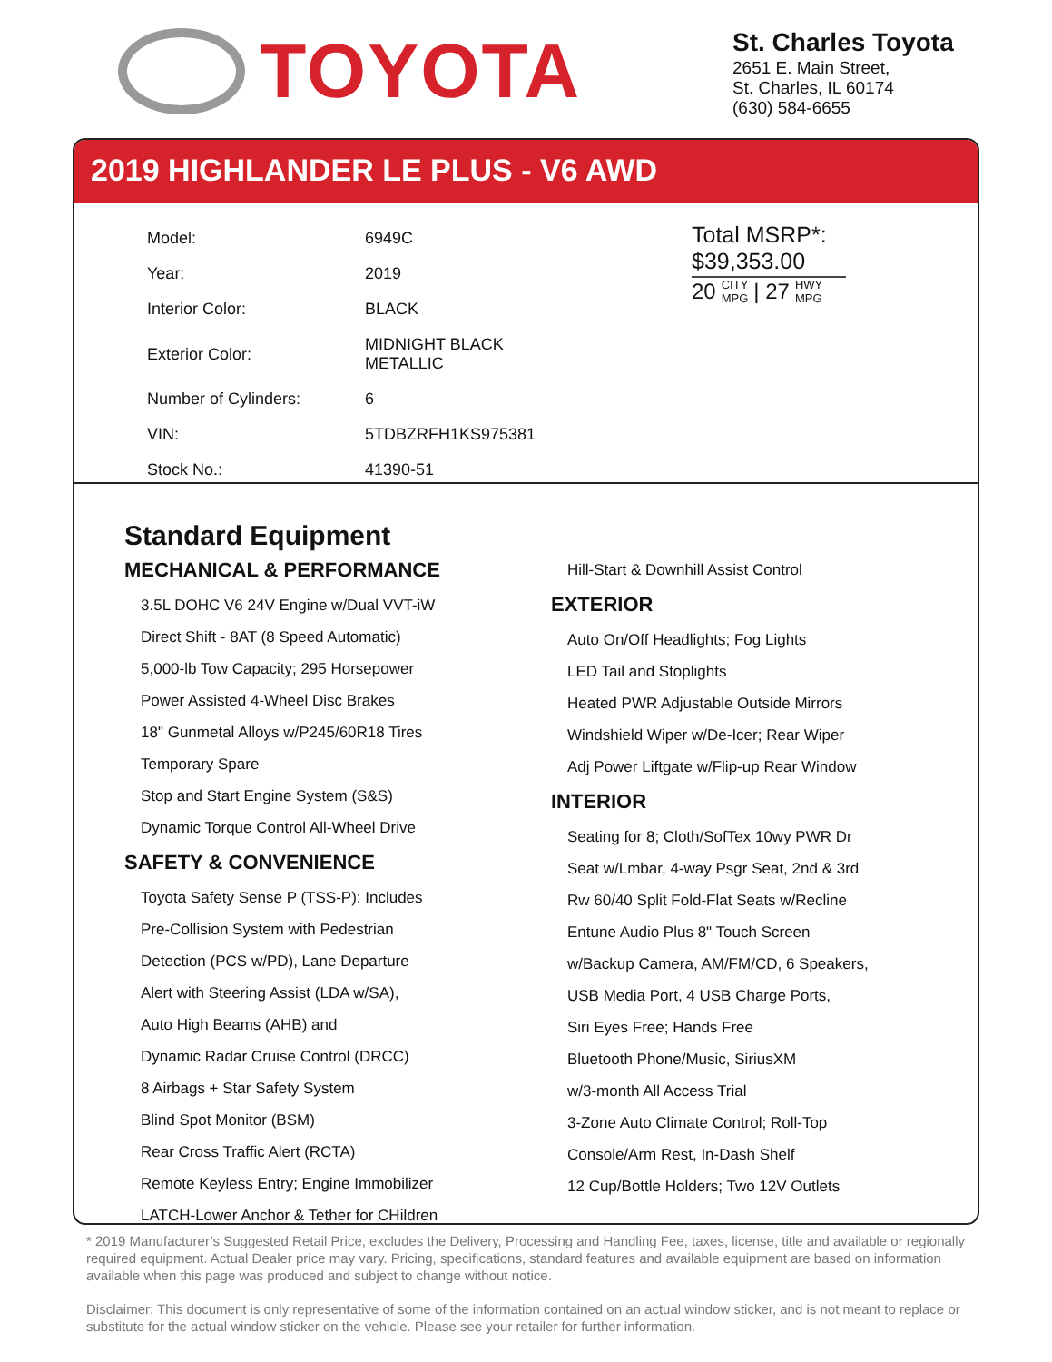TOYOTA
St. Charles Toyota
2651 E. Main Street,
St. Charles, IL 60174
(630) 584-6655
2019 HIGHLANDER LE PLUS - V6 AWD
| Model: | 6949C |
| Year: | 2019 |
| Interior Color: | BLACK |
| Exterior Color: | MIDNIGHT BLACK METALLIC |
| Number of Cylinders: | 6 |
| VIN: | 5TDBZRFH1KS975381 |
| Stock No.: | 41390-51 |
Total MSRP*:
$39,353.00
20 CITY
MPG | 27 HWY
MPG
Standard Equipment
MECHANICAL & PERFORMANCE
3.5L DOHC V6 24V Engine w/Dual VVT-iW
Direct Shift - 8AT (8 Speed Automatic)
5,000-lb Tow Capacity; 295 Horsepower
Power Assisted 4-Wheel Disc Brakes
18" Gunmetal Alloys w/P245/60R18 Tires
Temporary Spare
Stop and Start Engine System (S&S)
Dynamic Torque Control All-Wheel Drive
SAFETY & CONVENIENCE
Toyota Safety Sense P (TSS-P): Includes
Pre-Collision System with Pedestrian
Detection (PCS w/PD), Lane Departure
Alert with Steering Assist (LDA w/SA),
Auto High Beams (AHB) and
Dynamic Radar Cruise Control (DRCC)
8 Airbags + Star Safety System
Blind Spot Monitor (BSM)
Rear Cross Traffic Alert (RCTA)
Remote Keyless Entry; Engine Immobilizer
LATCH-Lower Anchor & Tether for CHildren
Hill-Start & Downhill Assist Control
EXTERIOR
Auto On/Off Headlights; Fog Lights
LED Tail and Stoplights
Heated PWR Adjustable Outside Mirrors
Windshield Wiper w/De-Icer; Rear Wiper
Adj Power Liftgate w/Flip-up Rear Window
INTERIOR
Seating for 8; Cloth/SofTex 10wy PWR Dr
Seat w/Lmbar, 4-way Psgr Seat, 2nd & 3rd
Rw 60/40 Split Fold-Flat Seats w/Recline
Entune Audio Plus 8" Touch Screen
w/Backup Camera, AM/FM/CD, 6 Speakers,
USB Media Port, 4 USB Charge Ports,
Siri Eyes Free; Hands Free
Bluetooth Phone/Music, SiriusXM
w/3-month All Access Trial
3-Zone Auto Climate Control; Roll-Top
Console/Arm Rest, In-Dash Shelf
12 Cup/Bottle Holders; Two 12V Outlets
* 2019 Manufacturer’s Suggested Retail Price, excludes the Delivery, Processing and Handling Fee, taxes, license, title and available or regionally required equipment. Actual Dealer price may vary. Pricing, specifications, standard features and available equipment are based on information available when this page was produced and subject to change without notice.
Disclaimer: This document is only representative of some of the information contained on an actual window sticker, and is not meant to replace or substitute for the actual window sticker on the vehicle. Please see your retailer for further information.